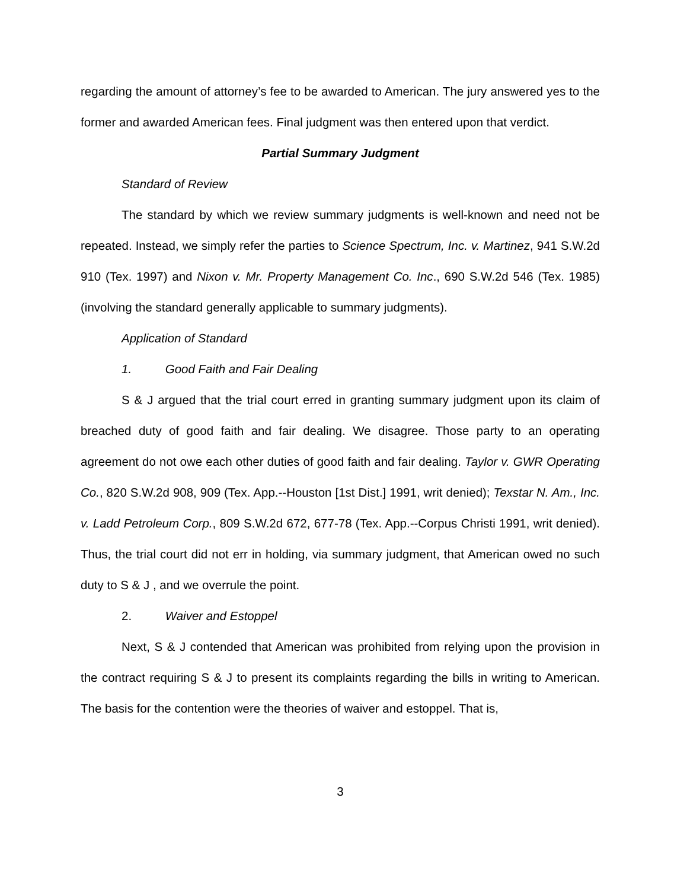regarding the amount of attorney’s fee to be awarded to American. The jury answered yes to the former and awarded American fees. Final judgment was then entered upon that verdict.
Partial Summary Judgment
Standard of Review
The standard by which we review summary judgments is well-known and need not be repeated. Instead, we simply refer the parties to Science Spectrum, Inc. v. Martinez, 941 S.W.2d 910 (Tex. 1997) and Nixon v. Mr. Property Management Co. Inc., 690 S.W.2d 546 (Tex. 1985) (involving the standard generally applicable to summary judgments).
Application of Standard
1. Good Faith and Fair Dealing
S & J argued that the trial court erred in granting summary judgment upon its claim of breached duty of good faith and fair dealing. We disagree. Those party to an operating agreement do not owe each other duties of good faith and fair dealing. Taylor v. GWR Operating Co., 820 S.W.2d 908, 909 (Tex. App.--Houston [1st Dist.] 1991, writ denied); Texstar N. Am., Inc. v. Ladd Petroleum Corp., 809 S.W.2d 672, 677-78 (Tex. App.--Corpus Christi 1991, writ denied). Thus, the trial court did not err in holding, via summary judgment, that American owed no such duty to S & J , and we overrule the point.
2. Waiver and Estoppel
Next, S & J contended that American was prohibited from relying upon the provision in the contract requiring S & J to present its complaints regarding the bills in writing to American. The basis for the contention were the theories of waiver and estoppel. That is,
3